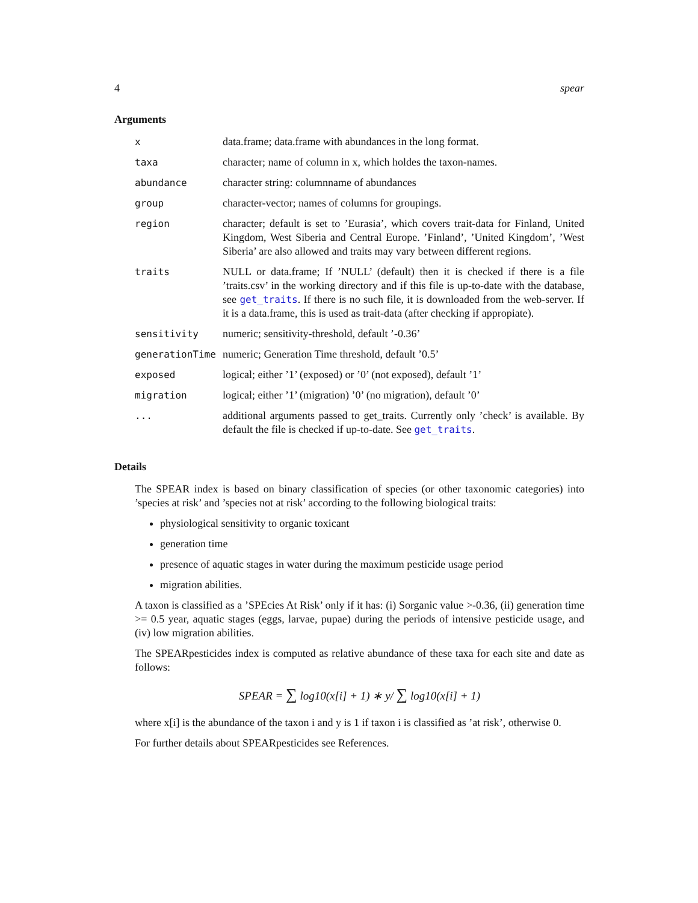4 spear
Arguments
| x | data.frame; data.frame with abundances in the long format. |
| taxa | character; name of column in x, which holdes the taxon-names. |
| abundance | character string: columnname of abundances |
| group | character-vector; names of columns for groupings. |
| region | character; default is set to ’Eurasia’, which covers trait-data for Finland, United Kingdom, West Siberia and Central Europe. ’Finland’, ’United Kingdom’, ’West Siberia’ are also allowed and traits may vary between different regions. |
| traits | NULL or data.frame; If ’NULL’ (default) then it is checked if there is a file ’traits.csv’ in the working directory and if this file is up-to-date with the database, see get_traits . If there is no such file, it is downloaded from the web-server. If it is a data.frame, this is used as trait-data (after checking if appropiate). |
| sensitivity | numeric; sensitivity-threshold, default ’-0.36’ |
| generationTime | numeric; Generation Time threshold, default ’0.5’ |
| exposed | logical; either ’1’ (exposed) or ’0’ (not exposed), default ’1’ |
| migration | logical; either ’1’ (migration) ’0’ (no migration), default ’0’ |
| ... | additional arguments passed to get_traits. Currently only ’check’ is available. By default the file is checked if up-to-date. See get_traits . |
Details
The SPEAR index is based on binary classification of species (or other taxonomic categories) into ’species at risk’ and ’species not at risk’ according to the following biological traits:
physiological sensitivity to organic toxicant
generation time
presence of aquatic stages in water during the maximum pesticide usage period
migration abilities.
A taxon is classified as a ’SPEcies At Risk’ only if it has: (i) Sorganic value >-0.36, (ii) generation time >= 0.5 year, aquatic stages (eggs, larvae, pupae) during the periods of intensive pesticide usage, and (iv) low migration abilities.
The SPEARpesticides index is computed as relative abundance of these taxa for each site and date as follows:
SPEAR = ∑ log10(x[i] + 1) ∗ y/ ∑ log10(x[i] + 1)
where x[i] is the abundance of the taxon i and y is 1 if taxon i is classified as ’at risk’, otherwise 0.
For further details about SPEARpesticides see References.